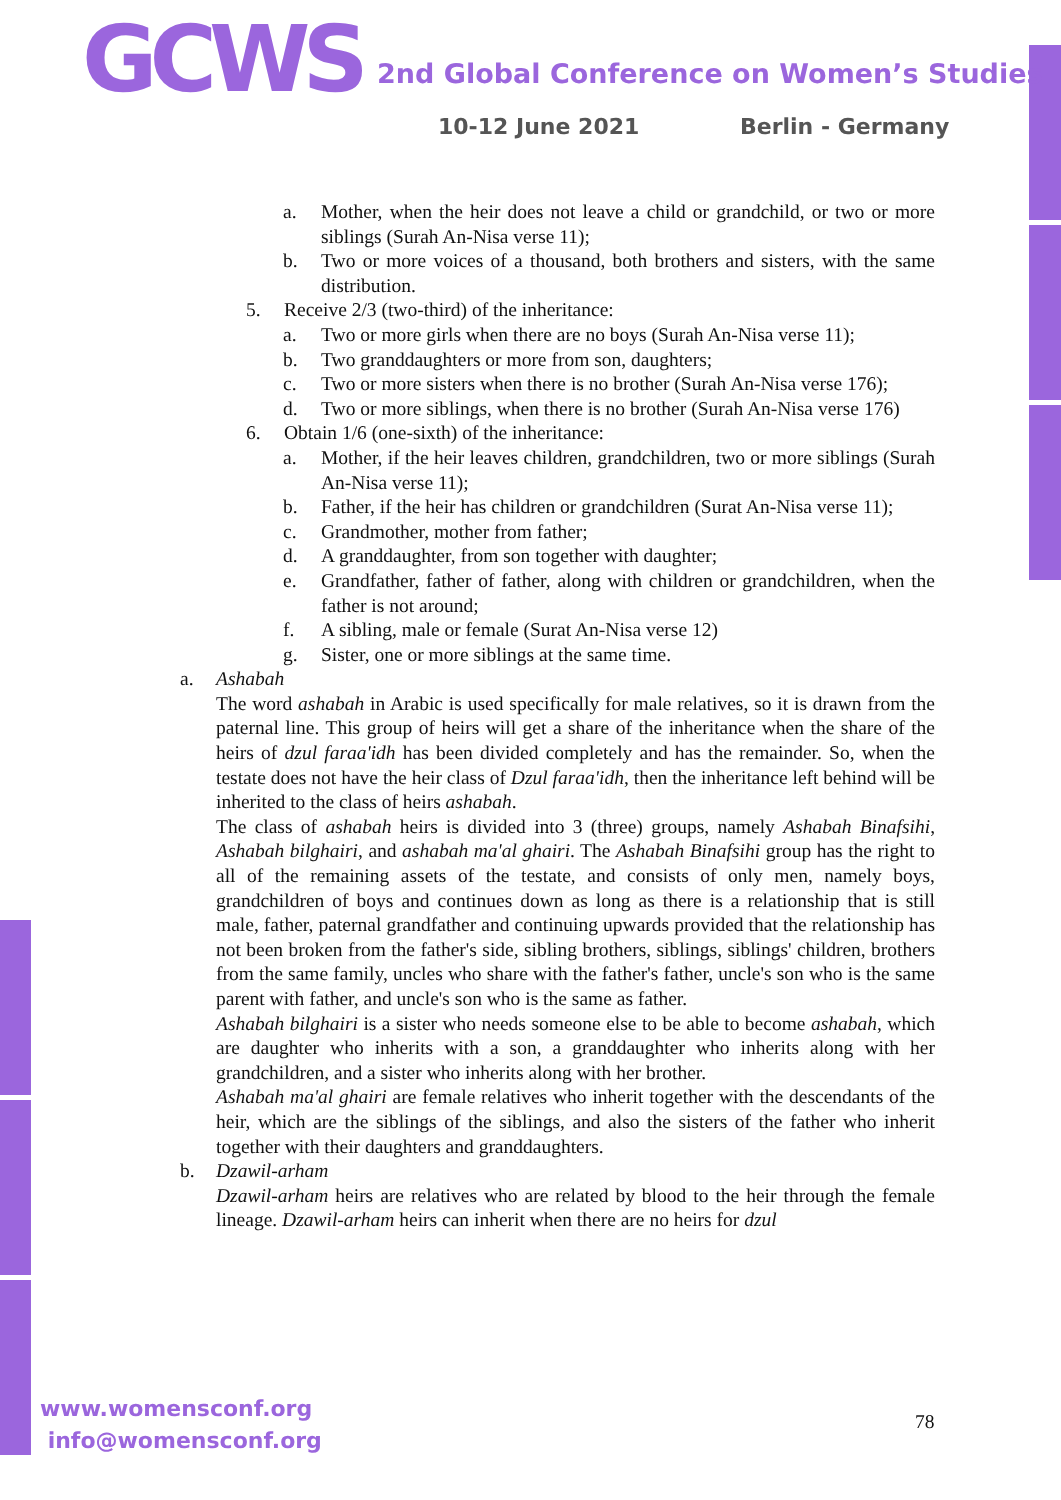GCWS
2nd Global Conference on Women’s Studies
10-12 June 2021 Berlin - Germany
a. Mother, when the heir does not leave a child or grandchild, or two or more siblings (Surah An-Nisa verse 11);
b. Two or more voices of a thousand, both brothers and sisters, with the same distribution.
5. Receive 2/3 (two-third) of the inheritance:
a. Two or more girls when there are no boys (Surah An-Nisa verse 11);
b. Two granddaughters or more from son, daughters;
c. Two or more sisters when there is no brother (Surah An-Nisa verse 176);
d. Two or more siblings, when there is no brother (Surah An-Nisa verse 176)
6. Obtain 1/6 (one-sixth) of the inheritance:
a. Mother, if the heir leaves children, grandchildren, two or more siblings (Surah An-Nisa verse 11);
b. Father, if the heir has children or grandchildren (Surat An-Nisa verse 11);
c. Grandmother, mother from father;
d. A granddaughter, from son together with daughter;
e. Grandfather, father of father, along with children or grandchildren, when the father is not around;
f. A sibling, male or female (Surat An-Nisa verse 12)
g. Sister, one or more siblings at the same time.
a. Ashabah
The word ashabah in Arabic is used specifically for male relatives, so it is drawn from the paternal line. This group of heirs will get a share of the inheritance when the share of the heirs of dzul faraa'idh has been divided completely and has the remainder. So, when the testate does not have the heir class of Dzul faraa'idh, then the inheritance left behind will be inherited to the class of heirs ashabah.
The class of ashabah heirs is divided into 3 (three) groups, namely Ashabah Binafsihi, Ashabah bilghairi, and ashabah ma'al ghairi. The Ashabah Binafsihi group has the right to all of the remaining assets of the testate, and consists of only men, namely boys, grandchildren of boys and continues down as long as there is a relationship that is still male, father, paternal grandfather and continuing upwards provided that the relationship has not been broken from the father's side, sibling brothers, siblings, siblings' children, brothers from the same family, uncles who share with the father's father, uncle's son who is the same parent with father, and uncle's son who is the same as father.
Ashabah bilghairi is a sister who needs someone else to be able to become ashabah, which are daughter who inherits with a son, a granddaughter who inherits along with her grandchildren, and a sister who inherits along with her brother.
Ashabah ma'al ghairi are female relatives who inherit together with the descendants of the heir, which are the siblings of the siblings, and also the sisters of the father who inherit together with their daughters and granddaughters.
b. Dzawil-arham
Dzawil-arham heirs are relatives who are related by blood to the heir through the female lineage. Dzawil-arham heirs can inherit when there are no heirs for dzul
www.womensconf.org
info@womensconf.org
78